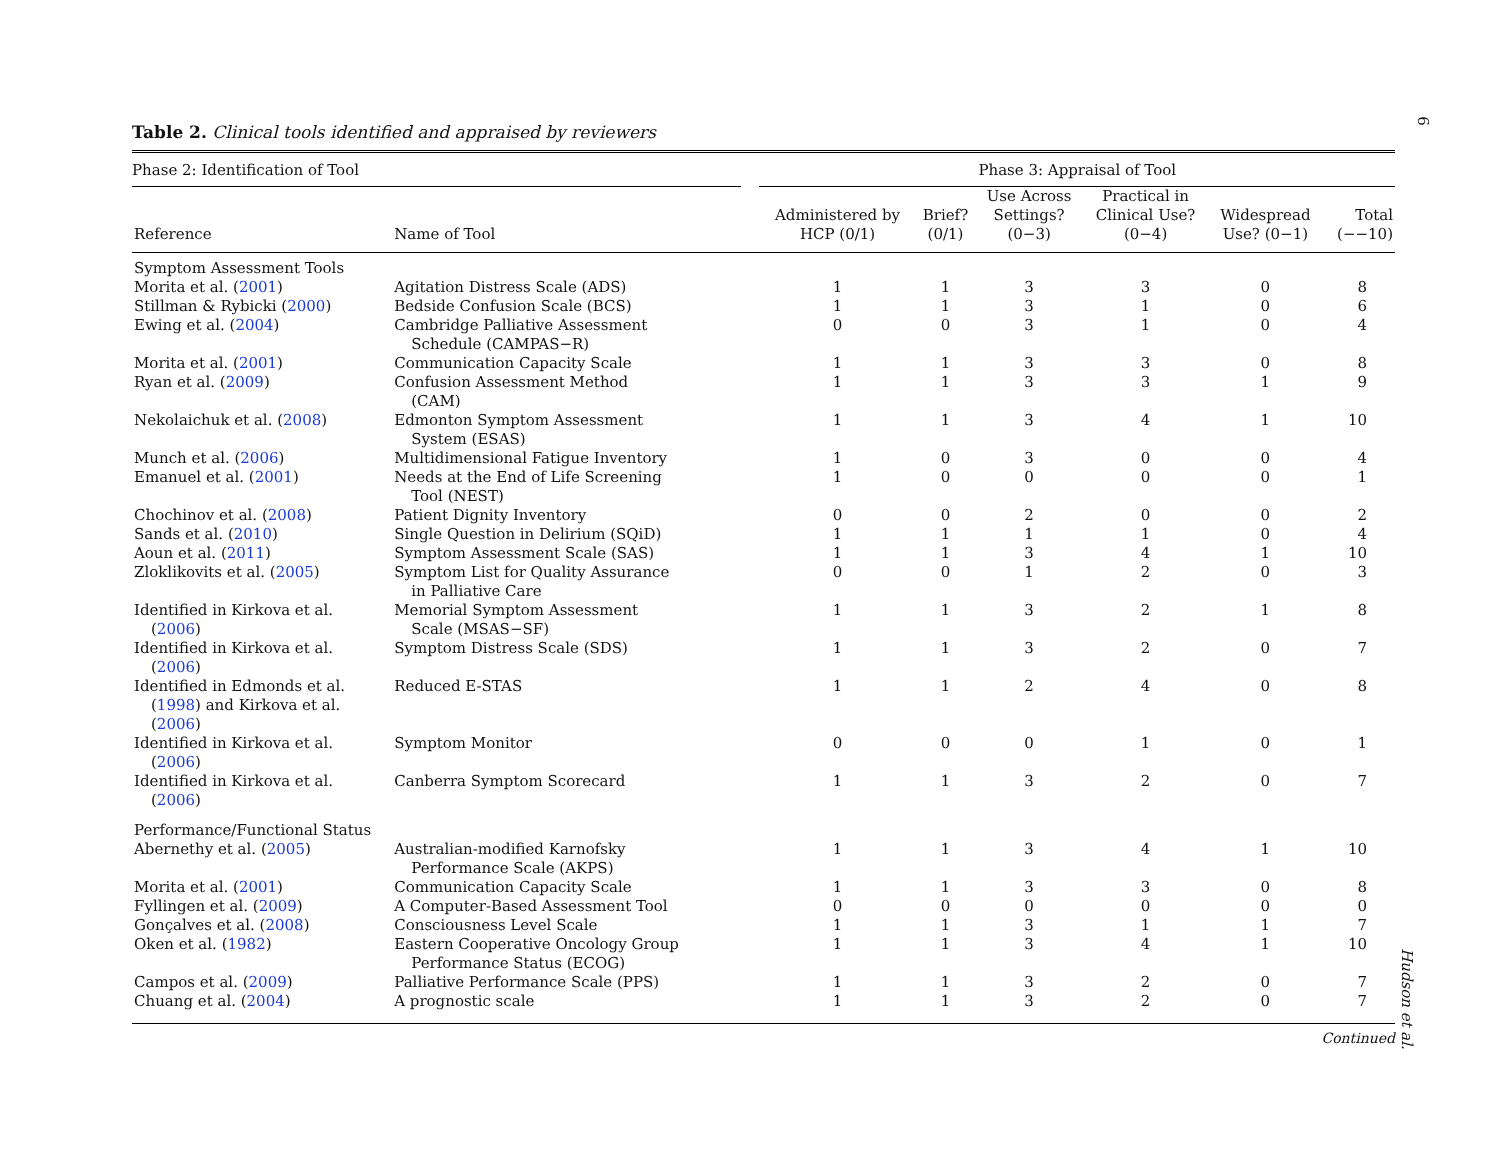6
Table 2. Clinical tools identified and appraised by reviewers
| Phase 2: Identification of Tool | | | Phase 3: Appraisal of Tool | | | | | |
| --- | --- | --- | --- | --- | --- | --- | --- | --- |
| Reference | Name of Tool | | Administered by HCP (0/1) | Brief? (0/1) | Use Across Settings? (0−3) | Practical in Clinical Use? (0−4) | Widespread Use? (0−1) | Total (−−10) |
| Symptom Assessment Tools | | | | | | | | |
| Morita et al. ( 2001 ) | Agitation Distress Scale (ADS) | | 1 | 1 | 3 | 3 | 0 | 8 |
| Stillman & Rybicki ( 2000 ) | Bedside Confusion Scale (BCS) | | 1 | 1 | 3 | 1 | 0 | 6 |
| Ewing et al. ( 2004 ) | Cambridge Palliative Assessment Schedule (CAMPAS−R) | | 0 | 0 | 3 | 1 | 0 | 4 |
| Morita et al. ( 2001 ) | Communication Capacity Scale | | 1 | 1 | 3 | 3 | 0 | 8 |
| Ryan et al. ( 2009 ) | Confusion Assessment Method (CAM) | | 1 | 1 | 3 | 3 | 1 | 9 |
| Nekolaichuk et al. ( 2008 ) | Edmonton Symptom Assessment System (ESAS) | | 1 | 1 | 3 | 4 | 1 | 10 |
| Munch et al. ( 2006 ) | Multidimensional Fatigue Inventory | | 1 | 0 | 3 | 0 | 0 | 4 |
| Emanuel et al. ( 2001 ) | Needs at the End of Life Screening Tool (NEST) | | 1 | 0 | 0 | 0 | 0 | 1 |
| Chochinov et al. ( 2008 ) | Patient Dignity Inventory | | 0 | 0 | 2 | 0 | 0 | 2 |
| Sands et al. ( 2010 ) | Single Question in Delirium (SQiD) | | 1 | 1 | 1 | 1 | 0 | 4 |
| Aoun et al. ( 2011 ) | Symptom Assessment Scale (SAS) | | 1 | 1 | 3 | 4 | 1 | 10 |
| Zloklikovits et al. ( 2005 ) | Symptom List for Quality Assurance in Palliative Care | | 0 | 0 | 1 | 2 | 0 | 3 |
| Identified in Kirkova et al. ( 2006 ) | Memorial Symptom Assessment Scale (MSAS−SF) | | 1 | 1 | 3 | 2 | 1 | 8 |
| Identified in Kirkova et al. ( 2006 ) | Symptom Distress Scale (SDS) | | 1 | 1 | 3 | 2 | 0 | 7 |
| Identified in Edmonds et al. ( 1998 ) and Kirkova et al. ( 2006 ) | Reduced E-STAS | | 1 | 1 | 2 | 4 | 0 | 8 |
| Identified in Kirkova et al. ( 2006 ) | Symptom Monitor | | 0 | 0 | 0 | 1 | 0 | 1 |
| Identified in Kirkova et al. ( 2006 ) | Canberra Symptom Scorecard | | 1 | 1 | 3 | 2 | 0 | 7 |
| Performance/Functional Status | | | | | | | | |
| Abernethy et al. ( 2005 ) | Australian-modified Karnofsky Performance Scale (AKPS) | | 1 | 1 | 3 | 4 | 1 | 10 |
| Morita et al. ( 2001 ) | Communication Capacity Scale | | 1 | 1 | 3 | 3 | 0 | 8 |
| Fyllingen et al. ( 2009 ) | A Computer-Based Assessment Tool | | 0 | 0 | 0 | 0 | 0 | 0 |
| Gonçalves et al. ( 2008 ) | Consciousness Level Scale | | 1 | 1 | 3 | 1 | 1 | 7 |
| Oken et al. ( 1982 ) | Eastern Cooperative Oncology Group Performance Status (ECOG) | | 1 | 1 | 3 | 4 | 1 | 10 |
| Campos et al. ( 2009 ) | Palliative Performance Scale (PPS) | | 1 | 1 | 3 | 2 | 0 | 7 |
| Chuang et al. ( 2004 ) | A prognostic scale | | 1 | 1 | 3 | 2 | 0 | 7 |
Continued
Hudson et al.